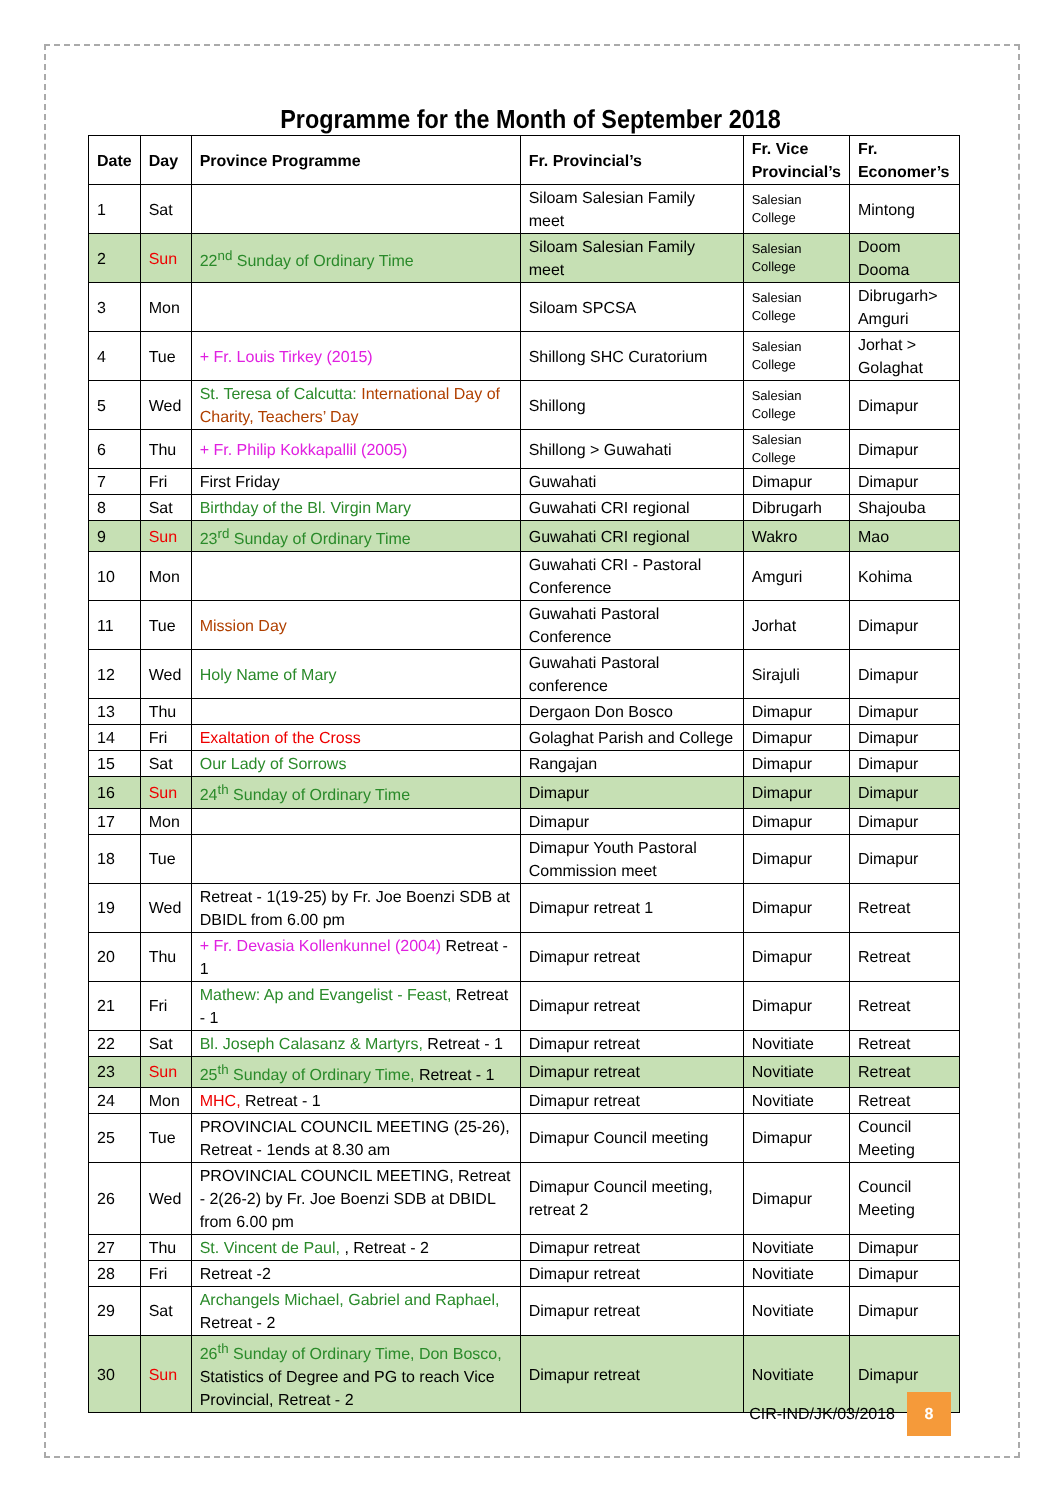Programme for the Month of September 2018
| Date | Day | Province Programme | Fr. Provincial’s | Fr. Vice Provincial’s | Fr. Economer’s |
| --- | --- | --- | --- | --- | --- |
| 1 | Sat | | Siloam Salesian Family meet | Salesian College | Mintong |
| 2 | Sun | 22<sup>nd</sup> Sunday of Ordinary Time | Siloam Salesian Family meet | Salesian College | Doom Dooma |
| 3 | Mon | | Siloam SPCSA | Salesian College | Dibrugarh> Amguri |
| 4 | Tue | + Fr. Louis Tirkey (2015) | Shillong SHC Curatorium | Salesian College | Jorhat > Golaghat |
| 5 | Wed | St. Teresa of Calcutta: International Day of Charity, Teachers’ Day | Shillong | Salesian College | Dimapur |
| 6 | Thu | + Fr. Philip Kokkapallil (2005) | Shillong > Guwahati | Salesian College | Dimapur |
| 7 | Fri | First Friday | Guwahati | Dimapur | Dimapur |
| 8 | Sat | Birthday of the Bl. Virgin Mary | Guwahati CRI regional | Dibrugarh | Shajouba |
| 9 | Sun | 23<sup>rd</sup> Sunday of Ordinary Time | Guwahati CRI regional | Wakro | Mao |
| 10 | Mon | | Guwahati CRI - Pastoral Conference | Amguri | Kohima |
| 11 | Tue | Mission Day | Guwahati Pastoral Conference | Jorhat | Dimapur |
| 12 | Wed | Holy Name of Mary | Guwahati Pastoral conference | Sirajuli | Dimapur |
| 13 | Thu | | Dergaon Don Bosco | Dimapur | Dimapur |
| 14 | Fri | Exaltation of the Cross | Golaghat Parish and College | Dimapur | Dimapur |
| 15 | Sat | Our Lady of Sorrows | Rangajan | Dimapur | Dimapur |
| 16 | Sun | 24<sup>th</sup> Sunday of Ordinary Time | Dimapur | Dimapur | Dimapur |
| 17 | Mon | | Dimapur | Dimapur | Dimapur |
| 18 | Tue | | Dimapur Youth Pastoral Commission meet | Dimapur | Dimapur |
| 19 | Wed | Retreat - 1(19-25) by Fr. Joe Boenzi SDB at DBIDL from 6.00 pm | Dimapur retreat 1 | Dimapur | Retreat |
| 20 | Thu | + Fr. Devasia Kollenkunnel (2004) Retreat - 1 | Dimapur retreat | Dimapur | Retreat |
| 21 | Fri | Mathew: Ap and Evangelist - Feast, Retreat - 1 | Dimapur retreat | Dimapur | Retreat |
| 22 | Sat | Bl. Joseph Calasanz & Martyrs, Retreat - 1 | Dimapur retreat | Novitiate | Retreat |
| 23 | Sun | 25<sup>th</sup> Sunday of Ordinary Time, Retreat - 1 | Dimapur retreat | Novitiate | Retreat |
| 24 | Mon | MHC, Retreat - 1 | Dimapur retreat | Novitiate | Retreat |
| 25 | Tue | PROVINCIAL COUNCIL MEETING (25-26), Retreat - 1ends at 8.30 am | Dimapur Council meeting | Dimapur | Council Meeting |
| 26 | Wed | PROVINCIAL COUNCIL MEETING, Retreat - 2(26-2) by Fr. Joe Boenzi SDB at DBIDL from 6.00 pm | Dimapur Council meeting, retreat 2 | Dimapur | Council Meeting |
| 27 | Thu | St. Vincent de Paul, , Retreat - 2 | Dimapur retreat | Novitiate | Dimapur |
| 28 | Fri | Retreat -2 | Dimapur retreat | Novitiate | Dimapur |
| 29 | Sat | Archangels Michael, Gabriel and Raphael, Retreat - 2 | Dimapur retreat | Novitiate | Dimapur |
| 30 | Sun | 26<sup>th</sup> Sunday of Ordinary Time, Don Bosco, Statistics of Degree and PG to reach Vice Provincial, Retreat - 2 | Dimapur retreat | Novitiate | Dimapur |
CIR-IND/JK/03/2018 8